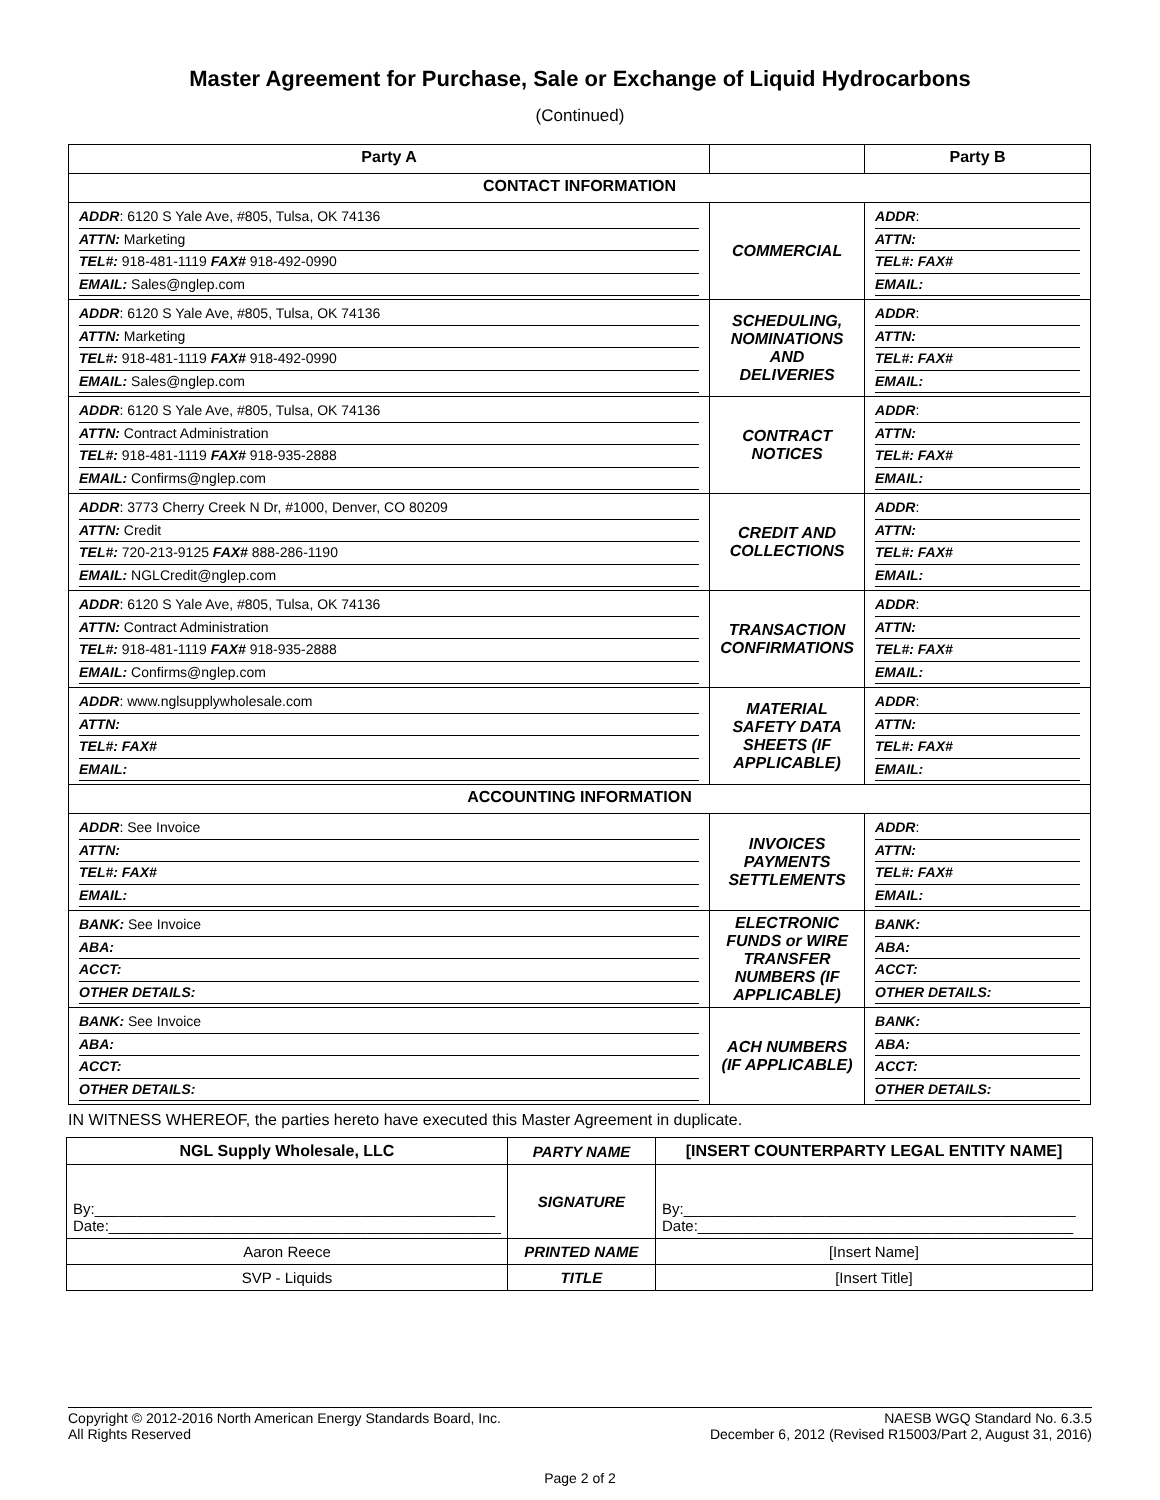Master Agreement for Purchase, Sale or Exchange of Liquid Hydrocarbons
(Continued)
| Party A | | Party B |
| --- | --- | --- |
| CONTACT INFORMATION | | |
| ADDR : 6120 S Yale Ave, #805, Tulsa, OK 74136 ATTN: Marketing TEL#: 918-481-1119 FAX# 918-492-0990 EMAIL: Sales@nglep.com | COMMERCIAL | ADDR : ATTN: TEL#: FAX# EMAIL: |
| ADDR : 6120 S Yale Ave, #805, Tulsa, OK 74136 ATTN: Marketing TEL#: 918-481-1119 FAX# 918-492-0990 EMAIL: Sales@nglep.com | SCHEDULING, NOMINATIONS AND DELIVERIES | ADDR : ATTN: TEL#: FAX# EMAIL: |
| ADDR : 6120 S Yale Ave, #805, Tulsa, OK 74136 ATTN: Contract Administration TEL#: 918-481-1119 FAX# 918-935-2888 EMAIL: Confirms@nglep.com | CONTRACT NOTICES | ADDR : ATTN: TEL#: FAX# EMAIL: |
| ADDR : 3773 Cherry Creek N Dr, #1000, Denver, CO 80209 ATTN: Credit TEL#: 720-213-9125 FAX# 888-286-1190 EMAIL: NGLCredit@nglep.com | CREDIT AND COLLECTIONS | ADDR : ATTN: TEL#: FAX# EMAIL: |
| ADDR : 6120 S Yale Ave, #805, Tulsa, OK 74136 ATTN: Contract Administration TEL#: 918-481-1119 FAX# 918-935-2888 EMAIL: Confirms@nglep.com | TRANSACTION CONFIRMATIONS | ADDR : ATTN: TEL#: FAX# EMAIL: |
| ADDR : www.nglsupplywholesale.com ATTN: TEL#: FAX# EMAIL: | MATERIAL SAFETY DATA SHEETS (IF APPLICABLE) | ADDR : ATTN: TEL#: FAX# EMAIL: |
| ACCOUNTING INFORMATION | | |
| ADDR : See Invoice ATTN: TEL#: FAX# EMAIL: | INVOICES PAYMENTS SETTLEMENTS | ADDR : ATTN: TEL#: FAX# EMAIL: |
| BANK: See Invoice ABA: ACCT: OTHER DETAILS: | ELECTRONIC FUNDS or WIRE TRANSFER NUMBERS (IF APPLICABLE) | BANK: ABA: ACCT: OTHER DETAILS: |
| BANK: See Invoice ABA: ACCT: OTHER DETAILS: | ACH NUMBERS (IF APPLICABLE) | BANK: ABA: ACCT: OTHER DETAILS: |
IN WITNESS WHEREOF, the parties hereto have executed this Master Agreement in duplicate.
| NGL Supply Wholesale, LLC | PARTY NAME | [INSERT COUNTERPARTY LEGAL ENTITY NAME] |
| By:________________________________________________ Date:_______________________________________________ | SIGNATURE | By:_______________________________________________ Date:_____________________________________________ |
| Aaron Reece | PRINTED NAME | [Insert Name] |
| SVP - Liquids | TITLE | [Insert Title] |
Copyright © 2012-2016 North American Energy Standards Board, Inc.
All Rights Reserved
NAESB WGQ Standard No. 6.3.5
December 6, 2012 (Revised R15003/Part 2, August 31, 2016)
Page 2 of 2